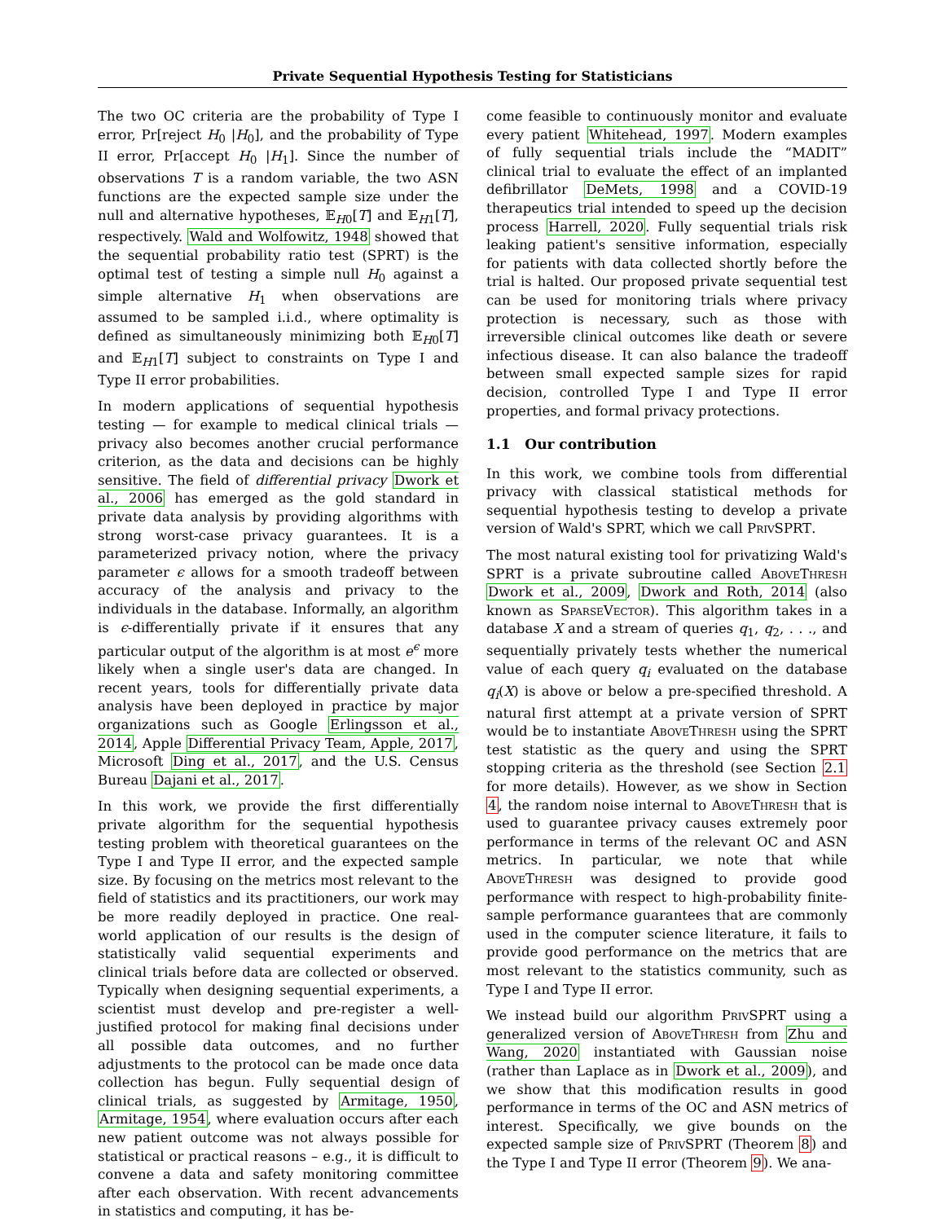Private Sequential Hypothesis Testing for Statisticians
The two OC criteria are the probability of Type I error, Pr[reject H<sub>0</sub> |H<sub>0</sub>], and the probability of Type II error, Pr[accept H<sub>0</sub> |H<sub>1</sub>]. Since the number of observations T is a random variable, the two ASN functions are the expected sample size under the null and alternative hypotheses, 𝔼<sub>H0</sub>[T] and 𝔼<sub>H1</sub>[T], respectively. Wald and Wolfowitz, 1948 showed that the sequential probability ratio test (SPRT) is the optimal test of testing a simple null H<sub>0</sub> against a simple alternative H<sub>1</sub> when observations are assumed to be sampled i.i.d., where optimality is defined as simultaneously minimizing both 𝔼<sub>H0</sub>[T] and 𝔼<sub>H1</sub>[T] subject to constraints on Type I and Type II error probabilities.
In modern applications of sequential hypothesis testing — for example to medical clinical trials — privacy also becomes another crucial performance criterion, as the data and decisions can be highly sensitive. The field of differential privacy Dwork et al., 2006 has emerged as the gold standard in private data analysis by providing algorithms with strong worst-case privacy guarantees. It is a parameterized privacy notion, where the privacy parameter ϵ allows for a smooth tradeoff between accuracy of the analysis and privacy to the individuals in the database. Informally, an algorithm is ϵ-differentially private if it ensures that any particular output of the algorithm is at most e<sup>ϵ</sup> more likely when a single user's data are changed. In recent years, tools for differentially private data analysis have been deployed in practice by major organizations such as Google Erlingsson et al., 2014, Apple Differential Privacy Team, Apple, 2017, Microsoft Ding et al., 2017, and the U.S. Census Bureau Dajani et al., 2017.
In this work, we provide the first differentially private algorithm for the sequential hypothesis testing problem with theoretical guarantees on the Type I and Type II error, and the expected sample size. By focusing on the metrics most relevant to the field of statistics and its practitioners, our work may be more readily deployed in practice. One real-world application of our results is the design of statistically valid sequential experiments and clinical trials before data are collected or observed. Typically when designing sequential experiments, a scientist must develop and pre-register a well-justified protocol for making final decisions under all possible data outcomes, and no further adjustments to the protocol can be made once data collection has begun. Fully sequential design of clinical trials, as suggested by Armitage, 1950, Armitage, 1954, where evaluation occurs after each new patient outcome was not always possible for statistical or practical reasons – e.g., it is difficult to convene a data and safety monitoring committee after each observation. With recent advancements in statistics and computing, it has be-
come feasible to continuously monitor and evaluate every patient Whitehead, 1997. Modern examples of fully sequential trials include the “MADIT” clinical trial to evaluate the effect of an implanted defibrillator DeMets, 1998 and a COVID-19 therapeutics trial intended to speed up the decision process Harrell, 2020. Fully sequential trials risk leaking patient's sensitive information, especially for patients with data collected shortly before the trial is halted. Our proposed private sequential test can be used for monitoring trials where privacy protection is necessary, such as those with irreversible clinical outcomes like death or severe infectious disease. It can also balance the tradeoff between small expected sample sizes for rapid decision, controlled Type I and Type II error properties, and formal privacy protections.
1.1 Our contribution
In this work, we combine tools from differential privacy with classical statistical methods for sequential hypothesis testing to develop a private version of Wald's SPRT, which we call PrivSPRT.
The most natural existing tool for privatizing Wald's SPRT is a private subroutine called AboveThresh Dwork et al., 2009, Dwork and Roth, 2014 (also known as SparseVector). This algorithm takes in a database X and a stream of queries q<sub>1</sub>, q<sub>2</sub>, . . ., and sequentially privately tests whether the numerical value of each query q<sub>i</sub> evaluated on the database q<sub>i</sub>(X) is above or below a pre-specified threshold. A natural first attempt at a private version of SPRT would be to instantiate AboveThresh using the SPRT test statistic as the query and using the SPRT stopping criteria as the threshold (see Section 2.1 for more details). However, as we show in Section 4, the random noise internal to AboveThresh that is used to guarantee privacy causes extremely poor performance in terms of the relevant OC and ASN metrics. In particular, we note that while AboveThresh was designed to provide good performance with respect to high-probability finite-sample performance guarantees that are commonly used in the computer science literature, it fails to provide good performance on the metrics that are most relevant to the statistics community, such as Type I and Type II error.
We instead build our algorithm PrivSPRT using a generalized version of AboveThresh from Zhu and Wang, 2020 instantiated with Gaussian noise (rather than Laplace as in Dwork et al., 2009), and we show that this modification results in good performance in terms of the OC and ASN metrics of interest. Specifically, we give bounds on the expected sample size of PrivSPRT (Theorem 8) and the Type I and Type II error (Theorem 9). We ana-